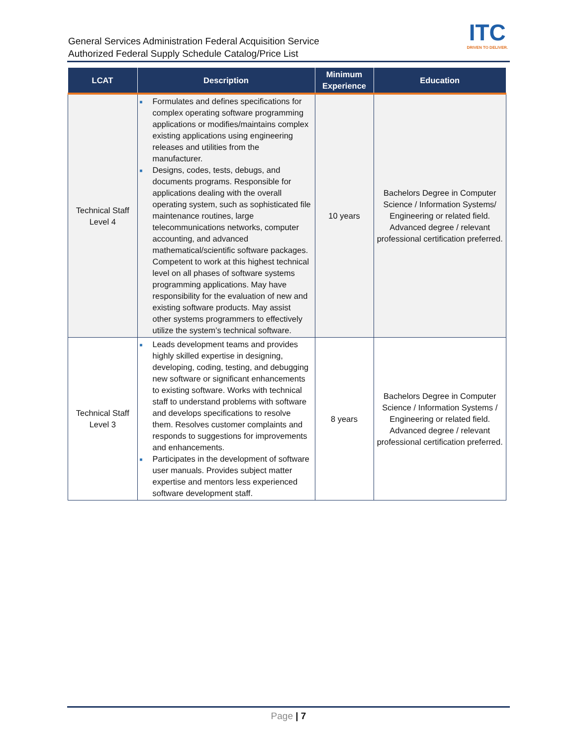General Services Administration Federal Acquisition Service
Authorized Federal Supply Schedule Catalog/Price List
ITC
DRIVEN TO DELIVER.
| LCAT | Description | Minimum Experience | Education |
| --- | --- | --- | --- |
| Technical Staff Level 4 | ■ Formulates and defines specifications for complex operating software programming applications or modifies/maintains complex existing applications using engineering releases and utilities from the manufacturer. ■ Designs, codes, tests, debugs, and documents programs. Responsible for applications dealing with the overall operating system, such as sophisticated file maintenance routines, large telecommunications networks, computer accounting, and advanced mathematical/scientific software packages. Competent to work at this highest technical level on all phases of software systems programming applications. May have responsibility for the evaluation of new and existing software products. May assist other systems programmers to effectively utilize the system’s technical software. | 10 years | Bachelors Degree in Computer Science / Information Systems/ Engineering or related field. Advanced degree / relevant professional certification preferred. |
| Technical Staff Level 3 | ■ Leads development teams and provides highly skilled expertise in designing, developing, coding, testing, and debugging new software or significant enhancements to existing software. Works with technical staff to understand problems with software and develops specifications to resolve them. Resolves customer complaints and responds to suggestions for improvements and enhancements. ■ Participates in the development of software user manuals. Provides subject matter expertise and mentors less experienced software development staff. | 8 years | Bachelors Degree in Computer Science / Information Systems / Engineering or related field. Advanced degree / relevant professional certification preferred. |
Page | 7